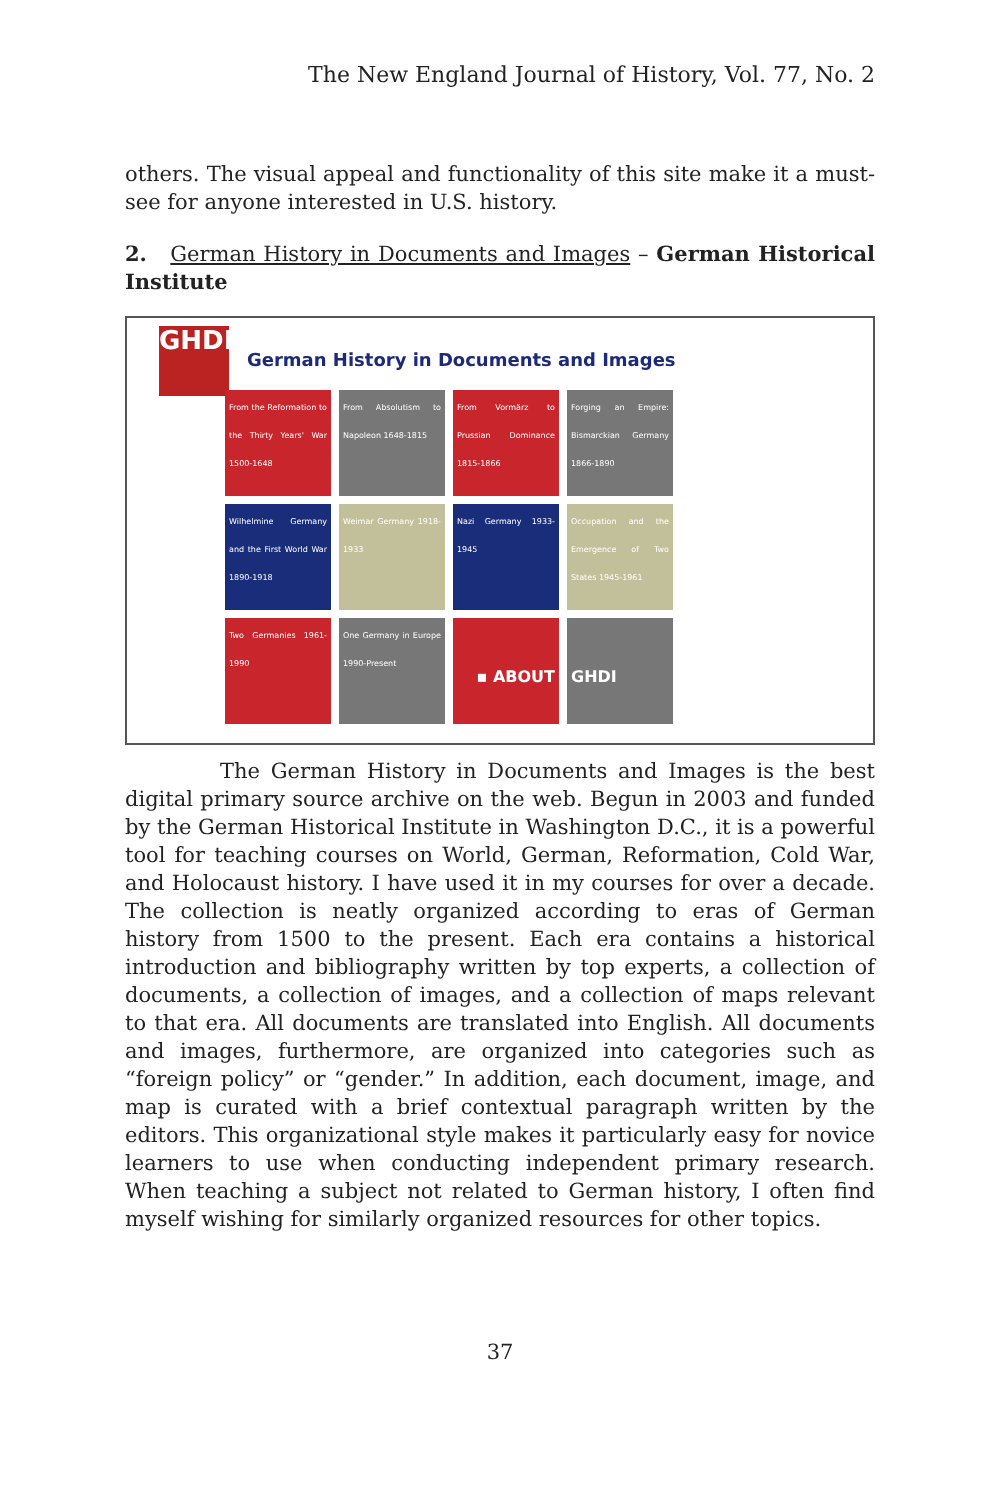The New England Journal of History, Vol. 77, No. 2
others. The visual appeal and functionality of this site make it a must-see for anyone interested in U.S. history.
2. German History in Documents and Images – German Historical Institute
GHDI
German History in Documents and Images
From the Reformation to the Thirty Years' War 1500-1648
From Absolutism to Napoleon 1648-1815
From Vormärz to Prussian Dominance 1815-1866
Forging an Empire: Bismarckian Germany 1866-1890
Wilhelmine Germany and the First World War 1890-1918
Weimar Germany 1918-1933
Nazi Germany 1933-1945
Occupation and the Emergence of Two States 1945-1961
Two Germanies 1961-1990
One Germany in Europe 1990-Present
▪ ABOUT
GHDI
The German History in Documents and Images is the best digital primary source archive on the web. Begun in 2003 and funded by the German Historical Institute in Washington D.C., it is a powerful tool for teaching courses on World, German, Reformation, Cold War, and Holocaust history. I have used it in my courses for over a decade. The collection is neatly organized according to eras of German history from 1500 to the present. Each era contains a historical introduction and bibliography written by top experts, a collection of documents, a collection of images, and a collection of maps relevant to that era. All documents are translated into English. All documents and images, furthermore, are organized into categories such as “foreign policy” or “gender.” In addition, each document, image, and map is curated with a brief contextual paragraph written by the editors. This organizational style makes it particularly easy for novice learners to use when conducting independent primary research. When teaching a subject not related to German history, I often find myself wishing for similarly organized resources for other topics.
37